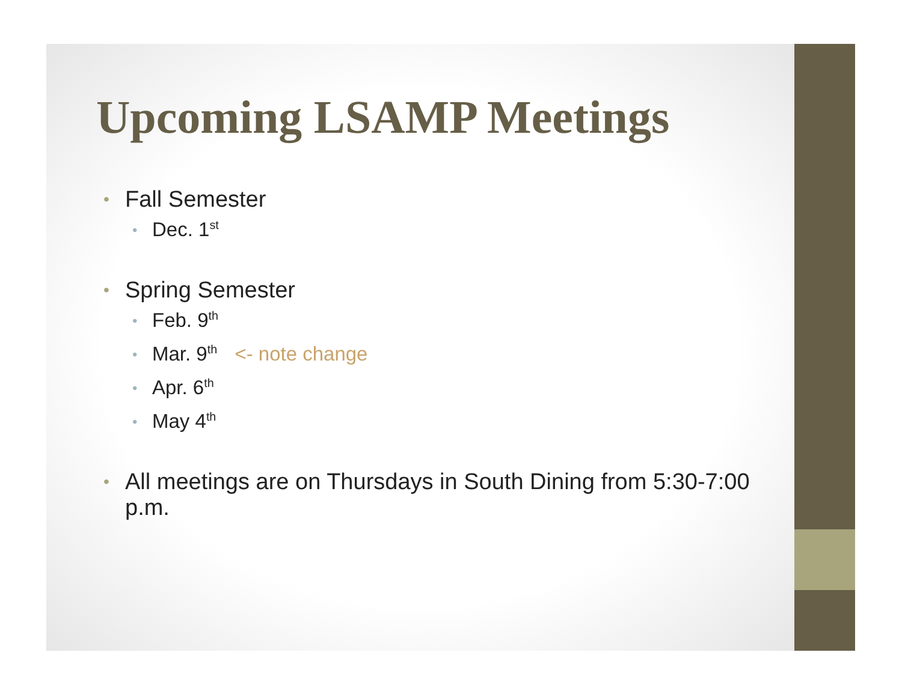Upcoming LSAMP Meetings
Fall Semester
Dec. 1<sup>st</sup>
Spring Semester
Feb. 9<sup>th</sup>
Mar. 9<sup>th</sup> <- note change
Apr. 6<sup>th</sup>
May 4<sup>th</sup>
All meetings are on Thursdays in South Dining from 5:30-7:00 p.m.